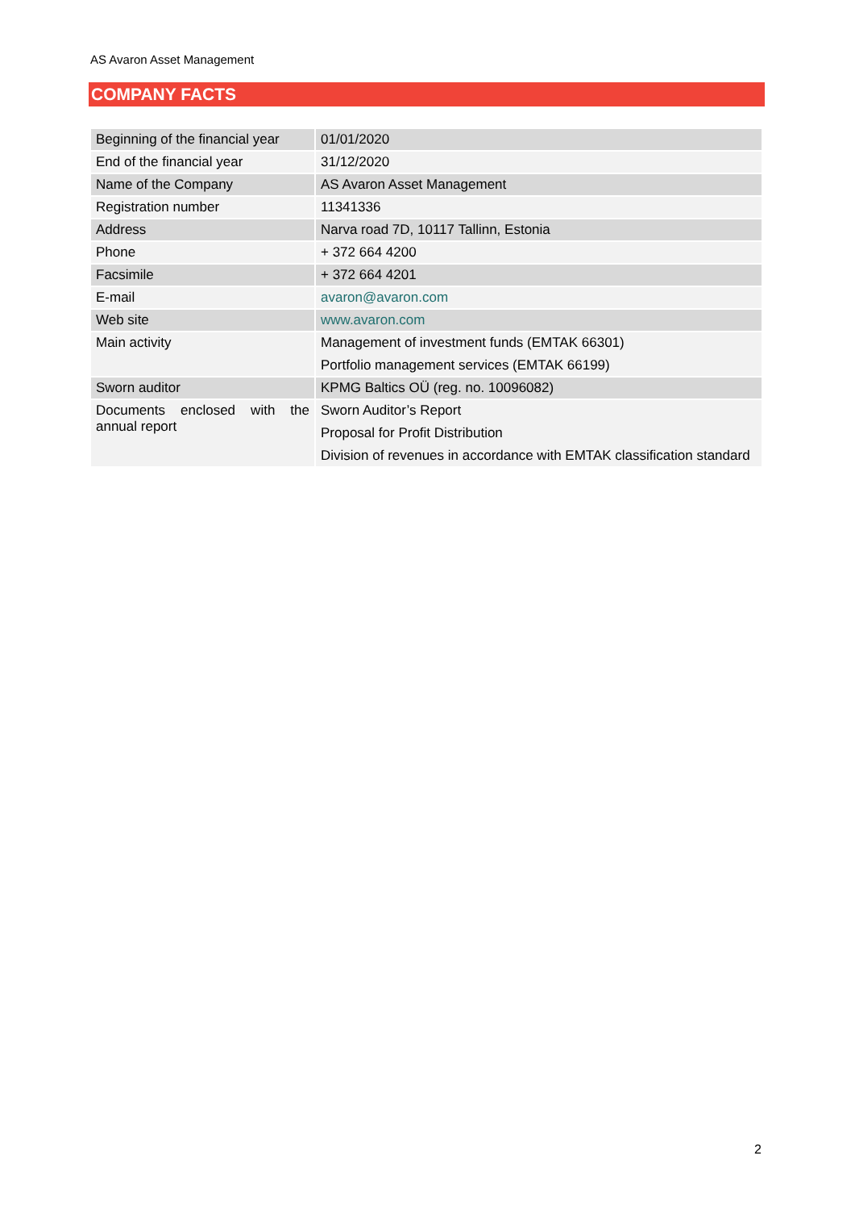AS Avaron Asset Management
COMPANY FACTS
| Beginning of the financial year | 01/01/2020 |
| End of the financial year | 31/12/2020 |
| Name of the Company | AS Avaron Asset Management |
| Registration number | 11341336 |
| Address | Narva road 7D, 10117 Tallinn, Estonia |
| Phone | + 372 664 4200 |
| Facsimile | + 372 664 4201 |
| E-mail | avaron@avaron.com |
| Web site | www.avaron.com |
| Main activity | Management of investment funds (EMTAK 66301) Portfolio management services (EMTAK 66199) |
| Sworn auditor | KPMG Baltics OÜ (reg. no. 10096082) |
| Documents enclosed with the annual report | Sworn Auditor’s Report Proposal for Profit Distribution Division of revenues in accordance with EMTAK classification standard |
2